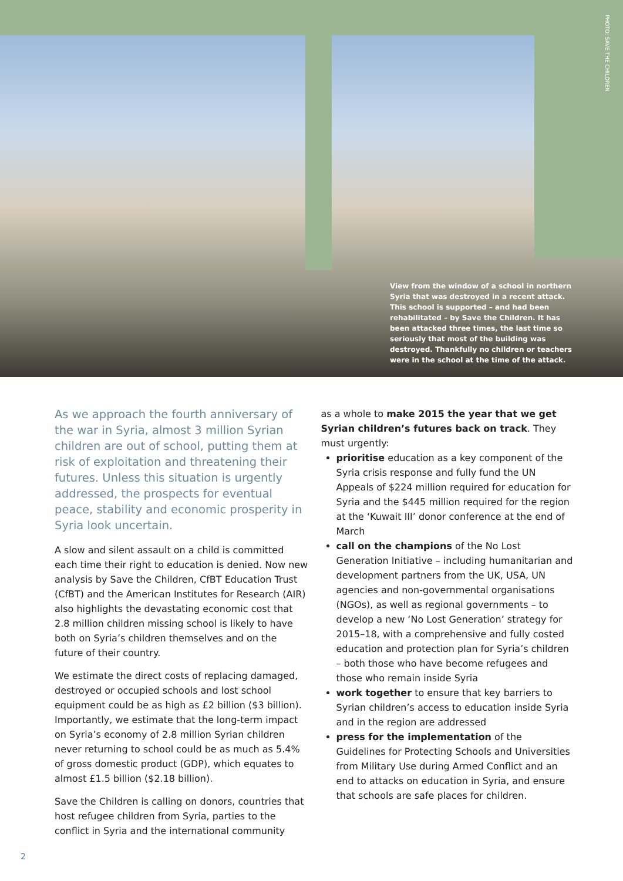PHOTO: SAVE THE CHILDREN
View from the window of a school in northern Syria that was destroyed in a recent attack. This school is supported – and had been rehabilitated – by Save the Children. It has been attacked three times, the last time so seriously that most of the building was destroyed. Thankfully no children or teachers were in the school at the time of the attack.
As we approach the fourth anniversary of the war in Syria, almost 3 million Syrian children are out of school, putting them at risk of exploitation and threatening their futures. Unless this situation is urgently addressed, the prospects for eventual peace, stability and economic prosperity in Syria look uncertain.
A slow and silent assault on a child is committed each time their right to education is denied. Now new analysis by Save the Children, CfBT Education Trust (CfBT) and the American Institutes for Research (AIR) also highlights the devastating economic cost that 2.8 million children missing school is likely to have both on Syria’s children themselves and on the future of their country.
We estimate the direct costs of replacing damaged, destroyed or occupied schools and lost school equipment could be as high as £2 billion ($3 billion). Importantly, we estimate that the long-term impact on Syria’s economy of 2.8 million Syrian children never returning to school could be as much as 5.4% of gross domestic product (GDP), which equates to almost £1.5 billion ($2.18 billion).
Save the Children is calling on donors, countries that host refugee children from Syria, parties to the conflict in Syria and the international community
as a whole to make 2015 the year that we get Syrian children’s futures back on track. They must urgently:
prioritise education as a key component of the Syria crisis response and fully fund the UN Appeals of $224 million required for education for Syria and the $445 million required for the region at the ‘Kuwait III’ donor conference at the end of March
call on the champions of the No Lost Generation Initiative – including humanitarian and development partners from the UK, USA, UN agencies and non-governmental organisations (NGOs), as well as regional governments – to develop a new ‘No Lost Generation’ strategy for 2015–18, with a comprehensive and fully costed education and protection plan for Syria’s children – both those who have become refugees and those who remain inside Syria
work together to ensure that key barriers to Syrian children’s access to education inside Syria and in the region are addressed
press for the implementation of the Guidelines for Protecting Schools and Universities from Military Use during Armed Conflict and an end to attacks on education in Syria, and ensure that schools are safe places for children.
2